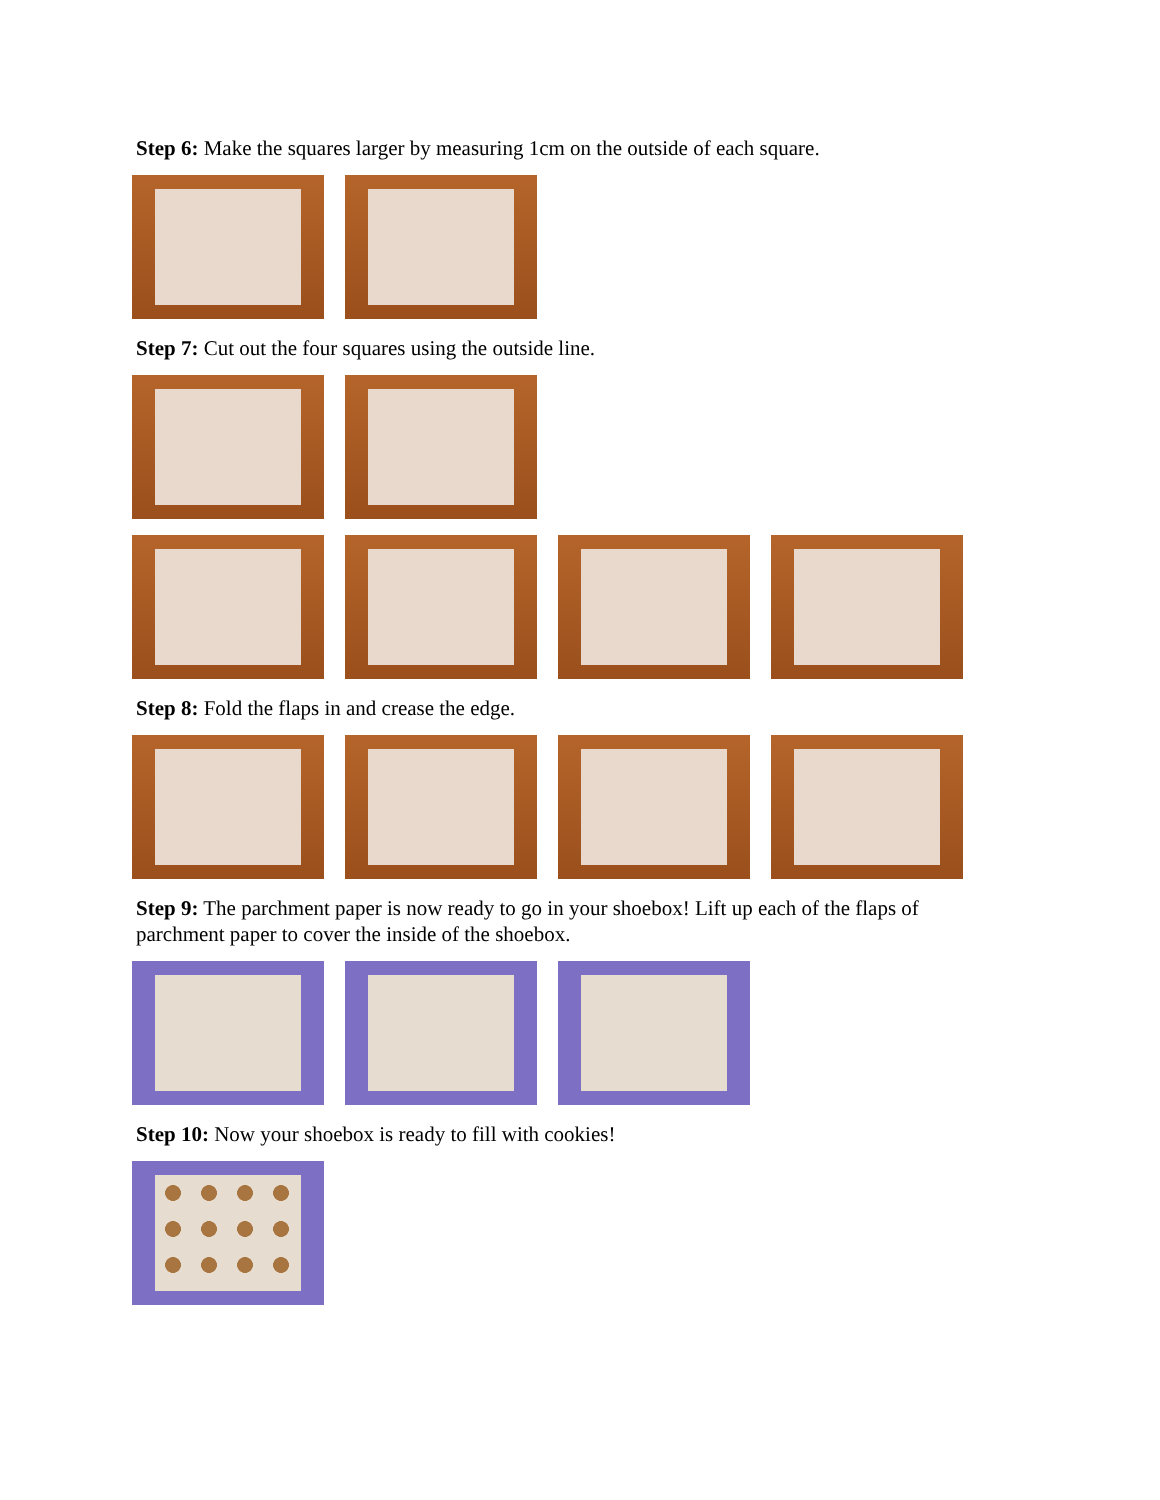Step 6: Make the squares larger by measuring 1cm on the outside of each square.
Step 7: Cut out the four squares using the outside line.
Step 8: Fold the flaps in and crease the edge.
Step 9: The parchment paper is now ready to go in your shoebox! Lift up each of the flaps of parchment paper to cover the inside of the shoebox.
Step 10: Now your shoebox is ready to fill with cookies!